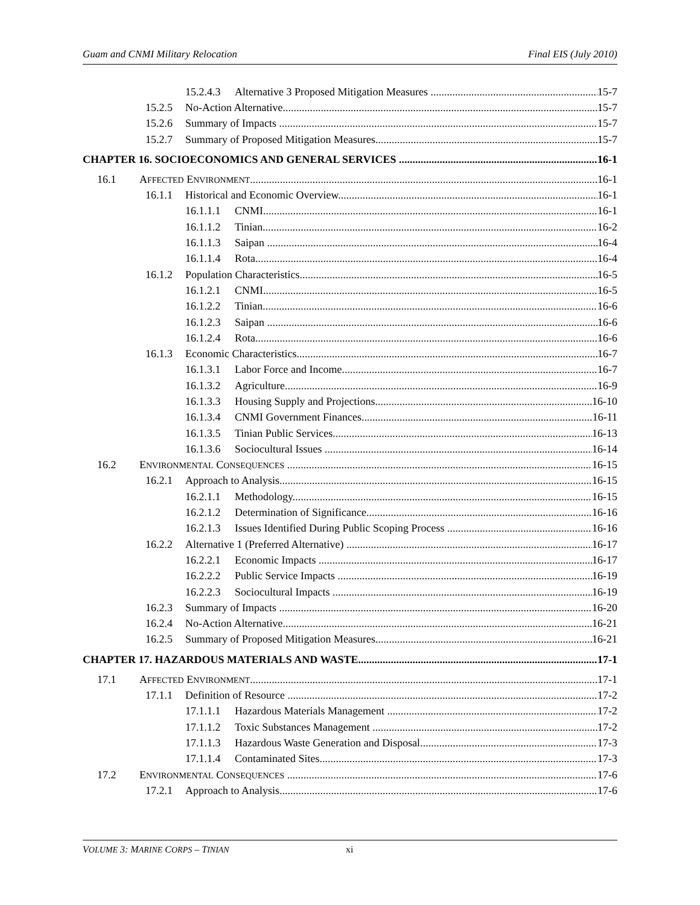Guam and CNMI Military Relocation Final EIS (July 2010)
15.2.4.3 Alternative 3 Proposed Mitigation Measures 15-7
15.2.5 No-Action Alternative 15-7
15.2.6 Summary of Impacts 15-7
15.2.7 Summary of Proposed Mitigation Measures 15-7
CHAPTER 16. SOCIOECONOMICS AND GENERAL SERVICES 16-1
16.1 AFFECTED ENVIRONMENT 16-1
16.1.1 Historical and Economic Overview 16-1
16.1.1.1 CNMI 16-1
16.1.1.2 Tinian 16-2
16.1.1.3 Saipan 16-4
16.1.1.4 Rota 16-4
16.1.2 Population Characteristics 16-5
16.1.2.1 CNMI 16-5
16.1.2.2 Tinian 16-6
16.1.2.3 Saipan 16-6
16.1.2.4 Rota 16-6
16.1.3 Economic Characteristics 16-7
16.1.3.1 Labor Force and Income 16-7
16.1.3.2 Agriculture 16-9
16.1.3.3 Housing Supply and Projections 16-10
16.1.3.4 CNMI Government Finances 16-11
16.1.3.5 Tinian Public Services 16-13
16.1.3.6 Sociocultural Issues 16-14
16.2 ENVIRONMENTAL CONSEQUENCES 16-15
16.2.1 Approach to Analysis 16-15
16.2.1.1 Methodology 16-15
16.2.1.2 Determination of Significance 16-16
16.2.1.3 Issues Identified During Public Scoping Process 16-16
16.2.2 Alternative 1 (Preferred Alternative) 16-17
16.2.2.1 Economic Impacts 16-17
16.2.2.2 Public Service Impacts 16-19
16.2.2.3 Sociocultural Impacts 16-19
16.2.3 Summary of Impacts 16-20
16.2.4 No-Action Alternative 16-21
16.2.5 Summary of Proposed Mitigation Measures 16-21
CHAPTER 17. HAZARDOUS MATERIALS AND WASTE 17-1
17.1 AFFECTED ENVIRONMENT 17-1
17.1.1 Definition of Resource 17-2
17.1.1.1 Hazardous Materials Management 17-2
17.1.1.2 Toxic Substances Management 17-2
17.1.1.3 Hazardous Waste Generation and Disposal 17-3
17.1.1.4 Contaminated Sites 17-3
17.2 ENVIRONMENTAL CONSEQUENCES 17-6
17.2.1 Approach to Analysis 17-6
VOLUME 3: MARINE CORPS – TINIAN xi